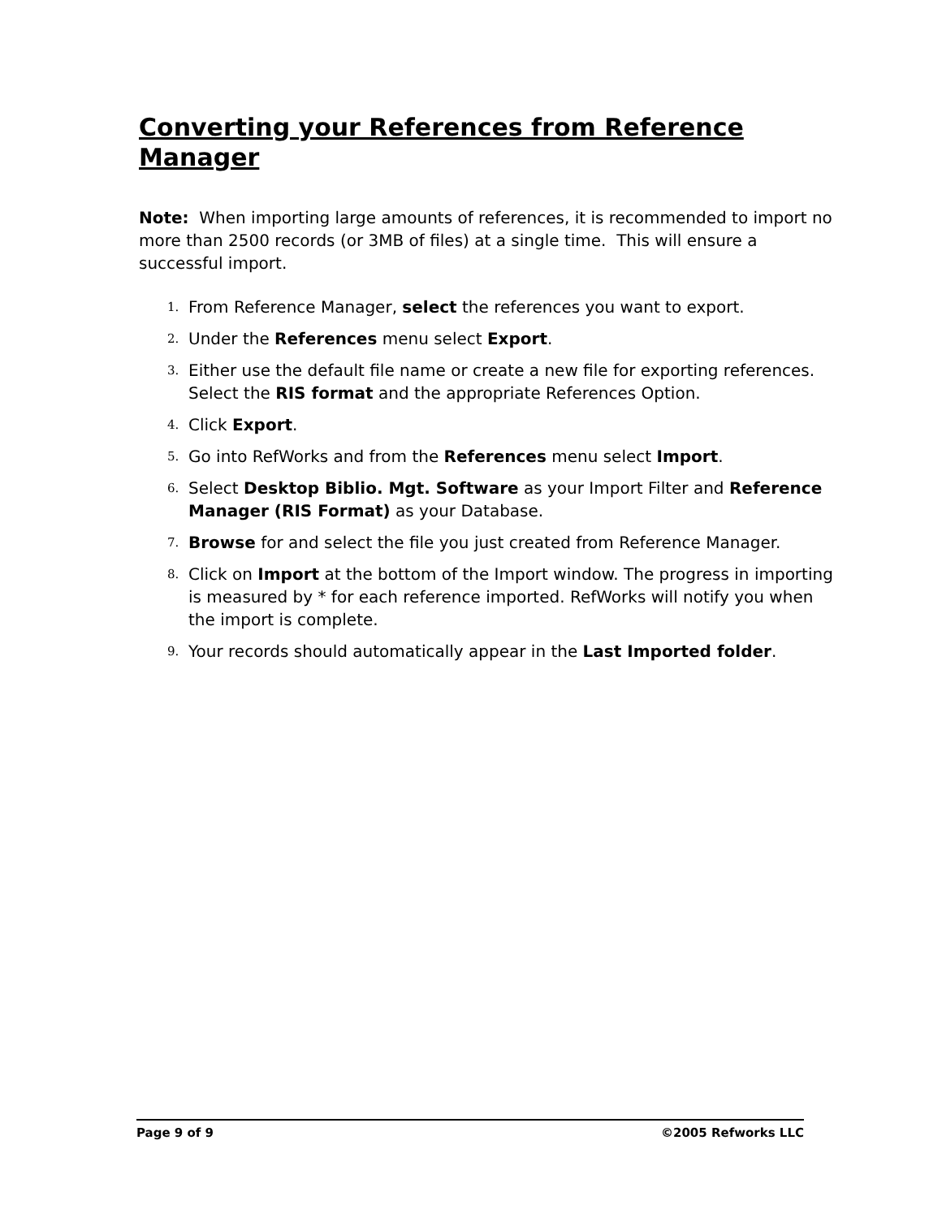Converting your References from Reference Manager
Note: When importing large amounts of references, it is recommended to import no more than 2500 records (or 3MB of files) at a single time. This will ensure a successful import.
1. From Reference Manager, select the references you want to export.
2. Under the References menu select Export.
3. Either use the default file name or create a new file for exporting references. Select the RIS format and the appropriate References Option.
4. Click Export.
5. Go into RefWorks and from the References menu select Import.
6. Select Desktop Biblio. Mgt. Software as your Import Filter and Reference Manager (RIS Format) as your Database.
7. Browse for and select the file you just created from Reference Manager.
8. Click on Import at the bottom of the Import window. The progress in importing is measured by * for each reference imported. RefWorks will notify you when the import is complete.
9. Your records should automatically appear in the Last Imported folder.
Page 9 of 9 ©2005 Refworks LLC